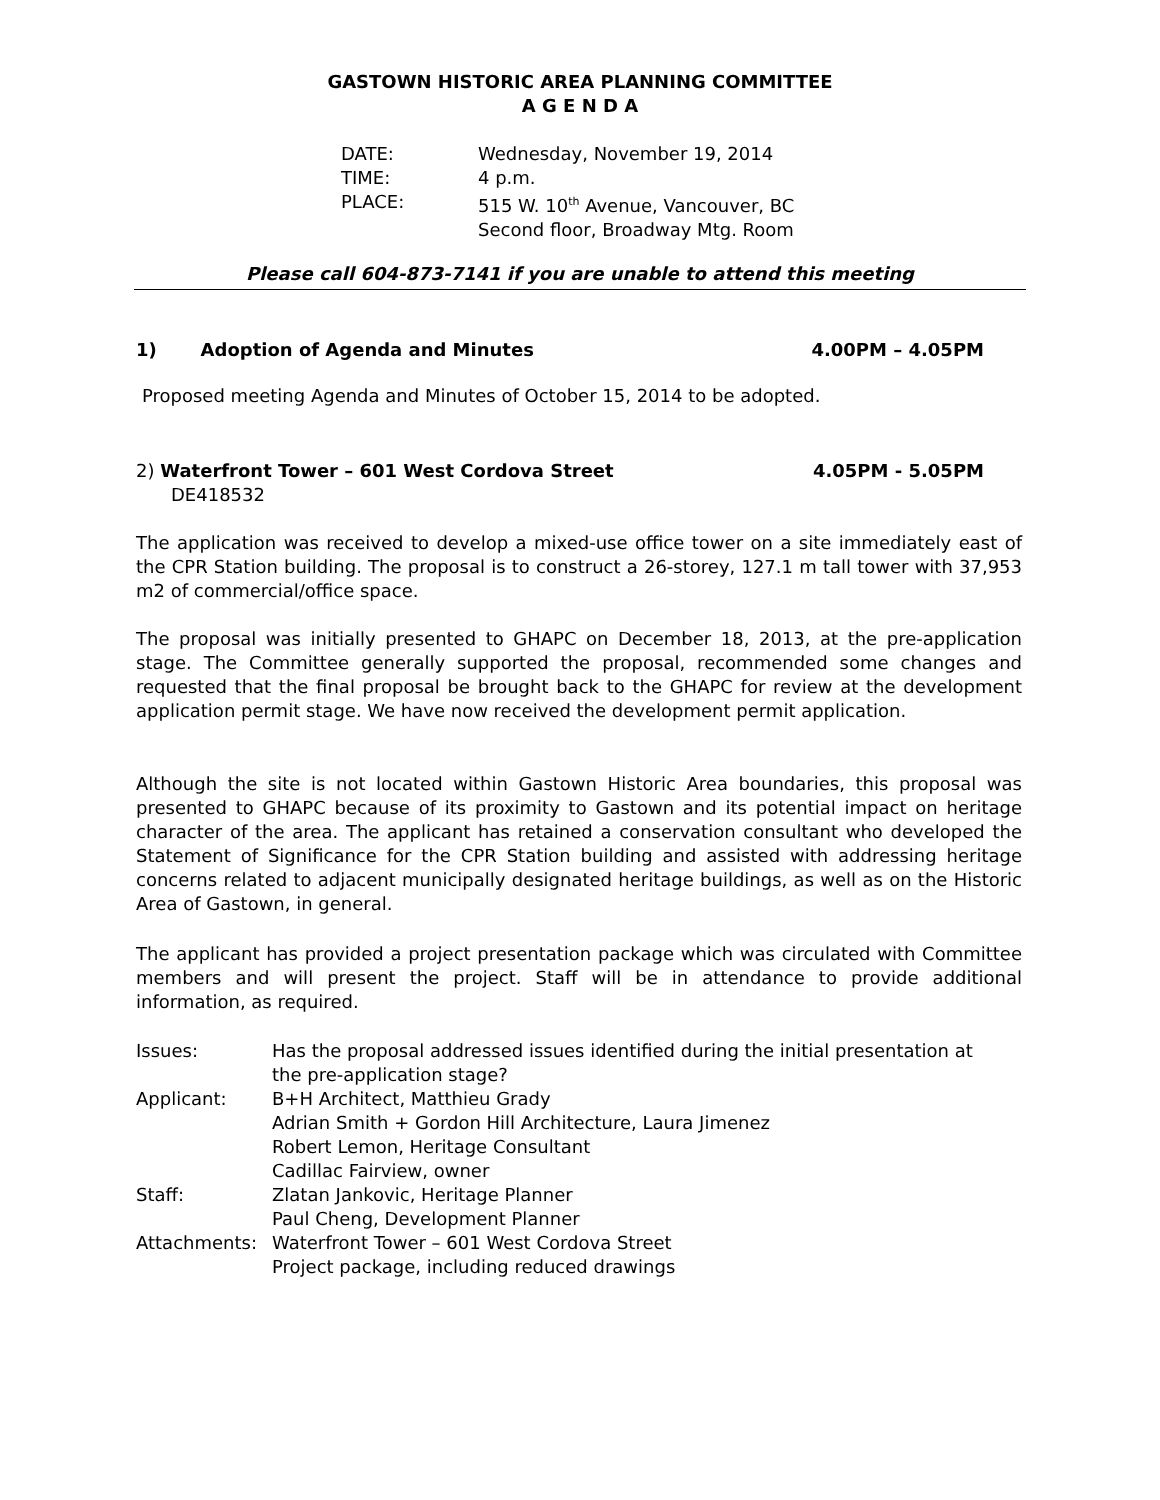GASTOWN HISTORIC AREA PLANNING COMMITTEE
A G E N D A
| DATE: | Wednesday, November 19, 2014 |
| TIME: | 4 p.m. |
| PLACE: | 515 W. 10<sup>th</sup> Avenue, Vancouver, BC Second floor, Broadway Mtg. Room |
Please call 604-873-7141 if you are unable to attend this meeting
1) Adoption of Agenda and Minutes 4.00PM – 4.05PM
Proposed meeting Agenda and Minutes of October 15, 2014 to be adopted.
2) Waterfront Tower – 601 West Cordova Street 4.05PM - 5.05PM
DE418532
The application was received to develop a mixed-use office tower on a site immediately east of the CPR Station building. The proposal is to construct a 26-storey, 127.1 m tall tower with 37,953 m2 of commercial/office space.
The proposal was initially presented to GHAPC on December 18, 2013, at the pre-application stage. The Committee generally supported the proposal, recommended some changes and requested that the final proposal be brought back to the GHAPC for review at the development application permit stage. We have now received the development permit application.
Although the site is not located within Gastown Historic Area boundaries, this proposal was presented to GHAPC because of its proximity to Gastown and its potential impact on heritage character of the area. The applicant has retained a conservation consultant who developed the Statement of Significance for the CPR Station building and assisted with addressing heritage concerns related to adjacent municipally designated heritage buildings, as well as on the Historic Area of Gastown, in general.
The applicant has provided a project presentation package which was circulated with Committee members and will present the project. Staff will be in attendance to provide additional information, as required.
| Issues: | Has the proposal addressed issues identified during the initial presentation at the pre-application stage? |
| Applicant: | B+H Architect, Matthieu Grady Adrian Smith + Gordon Hill Architecture, Laura Jimenez Robert Lemon, Heritage Consultant Cadillac Fairview, owner |
| Staff: | Zlatan Jankovic, Heritage Planner Paul Cheng, Development Planner |
| Attachments: | Waterfront Tower – 601 West Cordova Street Project package, including reduced drawings |